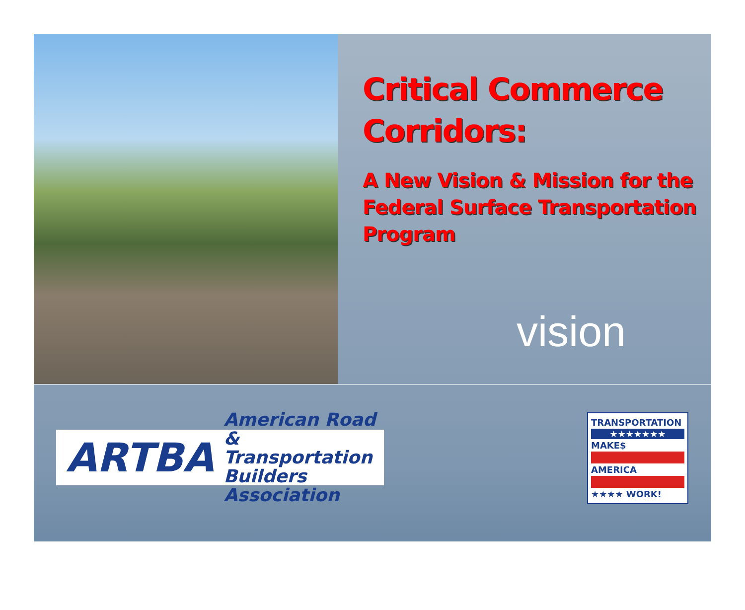Critical Commerce Corridors:
A New Vision & Mission for the Federal Surface Transportation Program
vision
ARTBA American Road &
Transportation Builders
Association
TRANSPORTATION
★★★★★★★
MAKE$
AMERICA
★★★★ WORK!